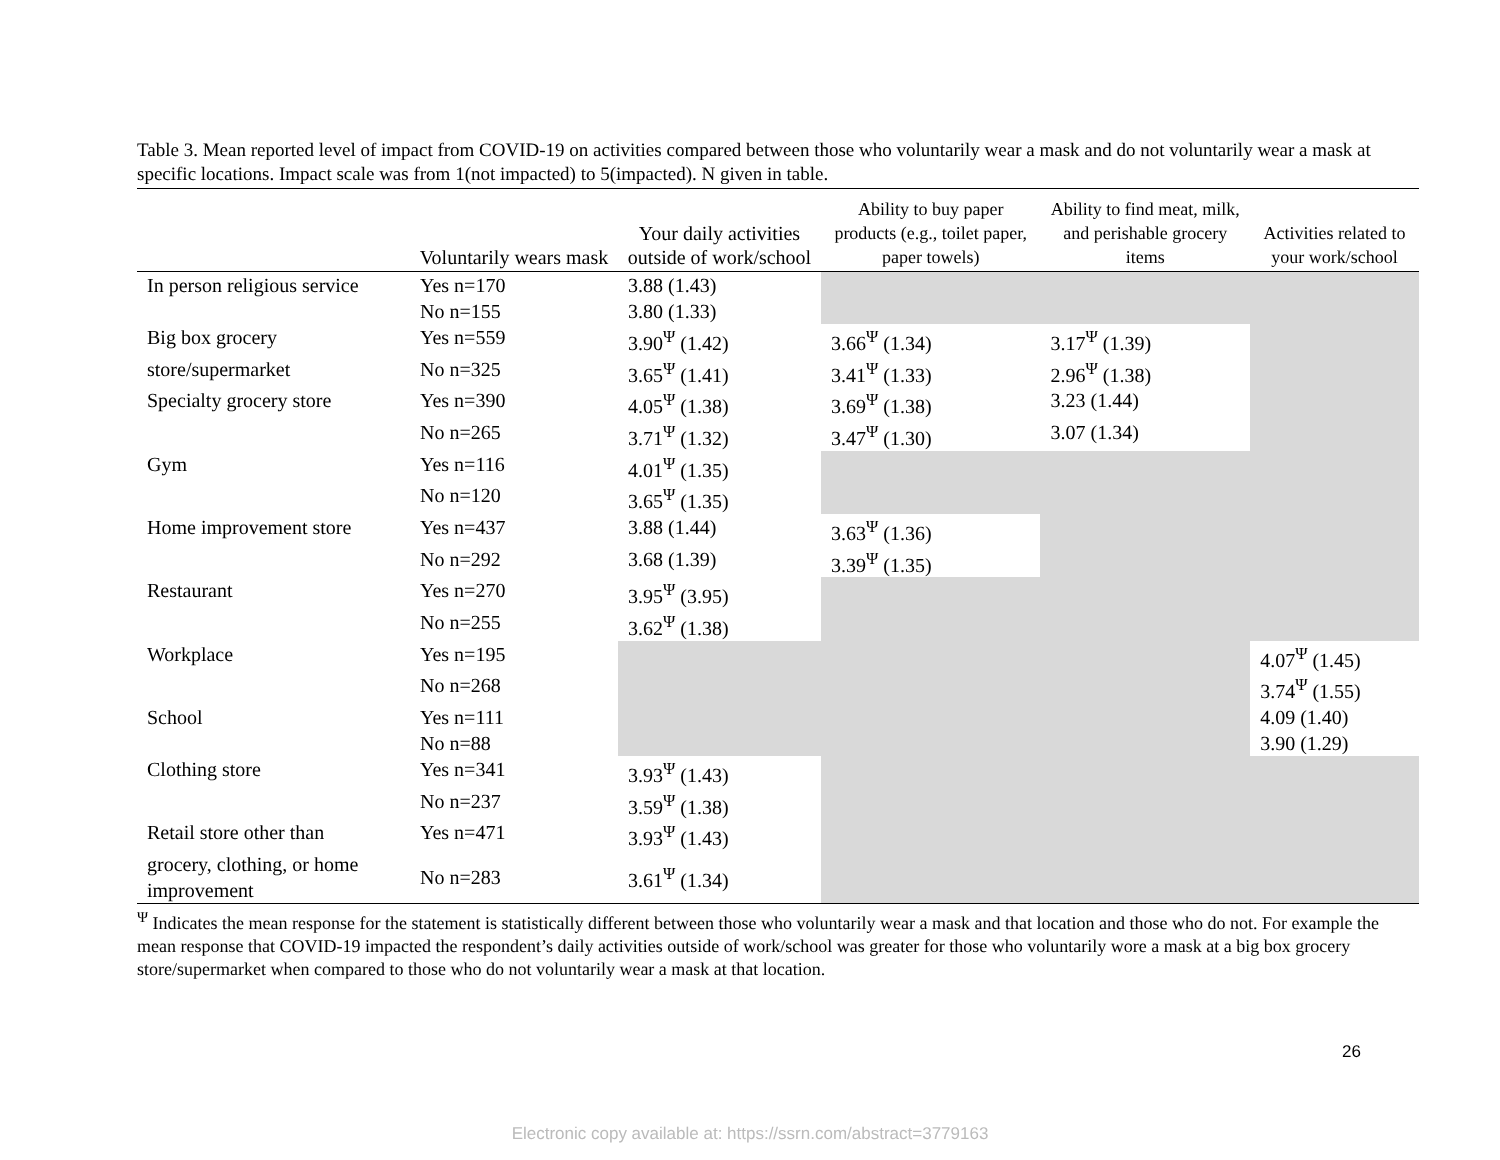Table 3. Mean reported level of impact from COVID-19 on activities compared between those who voluntarily wear a mask and do not voluntarily wear a mask at specific locations. Impact scale was from 1(not impacted) to 5(impacted). N given in table.
| | Voluntarily wears mask | Your daily activities outside of work/school | Ability to buy paper products (e.g., toilet paper, paper towels) | Ability to find meat, milk, and perishable grocery items | Activities related to your work/school |
| --- | --- | --- | --- | --- | --- |
| In person religious service | Yes n=170 | 3.88 (1.43) | | | |
| | No n=155 | 3.80 (1.33) | | | |
| Big box grocery | Yes n=559 | 3.90<sup>Ψ</sup> (1.42) | 3.66<sup>Ψ</sup> (1.34) | 3.17<sup>Ψ</sup> (1.39) | |
| store/supermarket | No n=325 | 3.65<sup>Ψ</sup> (1.41) | 3.41<sup>Ψ</sup> (1.33) | 2.96<sup>Ψ</sup> (1.38) | |
| Specialty grocery store | Yes n=390 | 4.05<sup>Ψ</sup> (1.38) | 3.69<sup>Ψ</sup> (1.38) | 3.23 (1.44) | |
| | No n=265 | 3.71<sup>Ψ</sup> (1.32) | 3.47<sup>Ψ</sup> (1.30) | 3.07 (1.34) | |
| Gym | Yes n=116 | 4.01<sup>Ψ</sup> (1.35) | | | |
| | No n=120 | 3.65<sup>Ψ</sup> (1.35) | | | |
| Home improvement store | Yes n=437 | 3.88 (1.44) | 3.63<sup>Ψ</sup> (1.36) | | |
| | No n=292 | 3.68 (1.39) | 3.39<sup>Ψ</sup> (1.35) | | |
| Restaurant | Yes n=270 | 3.95<sup>Ψ</sup> (3.95) | | | |
| | No n=255 | 3.62<sup>Ψ</sup> (1.38) | | | |
| Workplace | Yes n=195 | | | | 4.07<sup>Ψ</sup> (1.45) |
| | No n=268 | | | | 3.74<sup>Ψ</sup> (1.55) |
| School | Yes n=111 | | | | 4.09 (1.40) |
| | No n=88 | | | | 3.90 (1.29) |
| Clothing store | Yes n=341 | 3.93<sup>Ψ</sup> (1.43) | | | |
| | No n=237 | 3.59<sup>Ψ</sup> (1.38) | | | |
| Retail store other than | Yes n=471 | 3.93<sup>Ψ</sup> (1.43) | | | |
| grocery, clothing, or home improvement | No n=283 | 3.61<sup>Ψ</sup> (1.34) | | | |
<sup>Ψ</sup> Indicates the mean response for the statement is statistically different between those who voluntarily wear a mask and that location and those who do not. For example the mean response that COVID-19 impacted the respondent’s daily activities outside of work/school was greater for those who voluntarily wore a mask at a big box grocery store/supermarket when compared to those who do not voluntarily wear a mask at that location.
26
Electronic copy available at: https://ssrn.com/abstract=3779163